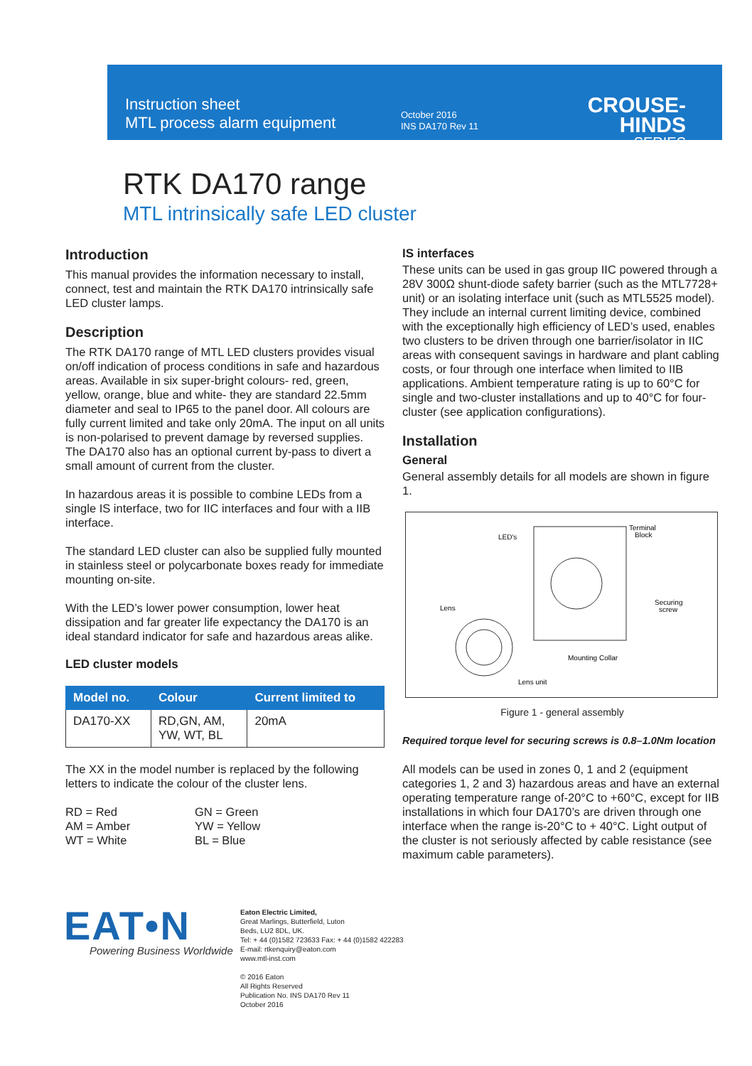Instruction sheet
MTL process alarm equipment
October 2016
INS DA170 Rev 11
CROUSE-HINDS
SERIES
RTK DA170 range
MTL intrinsically safe LED cluster
Introduction
This manual provides the information necessary to install, connect, test and maintain the RTK DA170 intrinsically safe LED cluster lamps.
Description
The RTK DA170 range of MTL LED clusters provides visual on/off indication of process conditions in safe and hazardous areas. Available in six super-bright colours- red, green, yellow, orange, blue and white- they are standard 22.5mm diameter and seal to IP65 to the panel door. All colours are fully current limited and take only 20mA. The input on all units is non-polarised to prevent damage by reversed supplies. The DA170 also has an optional current by-pass to divert a small amount of current from the cluster.
In hazardous areas it is possible to combine LEDs from a single IS interface, two for IIC interfaces and four with a IIB interface.
The standard LED cluster can also be supplied fully mounted in stainless steel or polycarbonate boxes ready for immediate mounting on-site.
With the LED’s lower power consumption, lower heat dissipation and far greater life expectancy the DA170 is an ideal standard indicator for safe and hazardous areas alike.
LED cluster models
| Model no. | Colour | Current limited to |
| --- | --- | --- |
| DA170-XX | RD,GN, AM, YW, WT, BL | 20mA |
The XX in the model number is replaced by the following letters to indicate the colour of the cluster lens.
RD = Red
AM = Amber
WT = White
GN = Green
YW = Yellow
BL = Blue
IS interfaces
These units can be used in gas group IIC powered through a 28V 300Ω shunt-diode safety barrier (such as the MTL7728+ unit) or an isolating interface unit (such as MTL5525 model). They include an internal current limiting device, combined with the exceptionally high efficiency of LED’s used, enables two clusters to be driven through one barrier/isolator in IIC areas with consequent savings in hardware and plant cabling costs, or four through one interface when limited to IIB applications. Ambient temperature rating is up to 60°C for single and two-cluster installations and up to 40°C for four-cluster (see application configurations).
Installation
General
General assembly details for all models are shown in figure 1.
LED's
Terminal
Block
Securing
screw
Lens
Mounting Collar
Lens unit
Figure 1 - general assembly
Required torque level for securing screws is 0.8–1.0Nm location
All models can be used in zones 0, 1 and 2 (equipment categories 1, 2 and 3) hazardous areas and have an external operating temperature range of-20°C to +60°C, except for IIB installations in which four DA170’s are driven through one interface when the range is-20°C to + 40°C. Light output of the cluster is not seriously affected by cable resistance (see maximum cable parameters).
EAT•N
Powering Business Worldwide
Eaton Electric Limited,
Great Marlings, Butterfield, Luton
Beds, LU2 8DL, UK.
Tel: + 44 (0)1582 723633 Fax: + 44 (0)1582 422283
E-mail: rtkenquiry@eaton.com
www.mtl-inst.com
© 2016 Eaton
All Rights Reserved
Publication No. INS DA170 Rev 11
October 2016